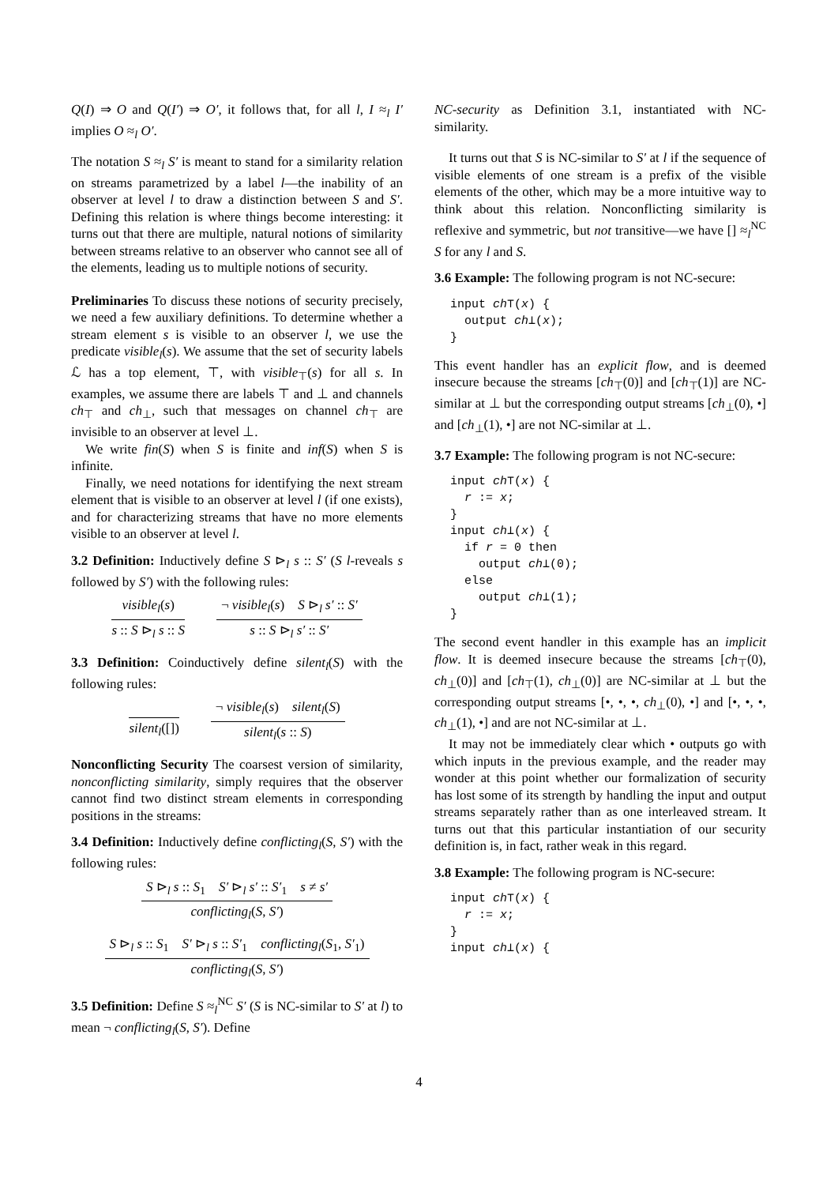Q(I) ⇒ O and Q(I′) ⇒ O′, it follows that, for all l, I ≈<sub>l</sub> I′ implies O ≈<sub>l</sub> O′.
The notation S ≈<sub>l</sub> S′ is meant to stand for a similarity relation on streams parametrized by a label l—the inability of an observer at level l to draw a distinction between S and S′. Defining this relation is where things become interesting: it turns out that there are multiple, natural notions of similarity between streams relative to an observer who cannot see all of the elements, leading us to multiple notions of security.
Preliminaries To discuss these notions of security precisely, we need a few auxiliary definitions. To determine whether a stream element s is visible to an observer l, we use the predicate visible<sub>l</sub>(s). We assume that the set of security labels ℒ has a top element, ⊤, with visible<sub>⊤</sub>(s) for all s. In examples, we assume there are labels ⊤ and ⊥ and channels ch<sub>⊤</sub> and ch<sub>⊥</sub>, such that messages on channel ch<sub>⊤</sub> are invisible to an observer at level ⊥.
We write fin(S) when S is finite and inf(S) when S is infinite.
Finally, we need notations for identifying the next stream element that is visible to an observer at level l (if one exists), and for characterizing streams that have no more elements visible to an observer at level l.
3.2 Definition: Inductively define S ⊳<sub>l</sub> s :: S′ (S l-reveals s followed by S′) with the following rules:
visible<sub>l</sub>(s)
s :: S ⊳<sub>l</sub> s :: S
¬ visible<sub>l</sub>(s) S ⊳<sub>l</sub> s′ :: S′
s :: S ⊳<sub>l</sub> s′ :: S′
3.3 Definition: Coinductively define silent<sub>l</sub>(S) with the following rules:
silent<sub>l</sub>([]) ¬ visible<sub>l</sub>(s) silent<sub>l</sub>(S)
silent<sub>l</sub>(s :: S)
Nonconflicting Security The coarsest version of similarity, nonconflicting similarity, simply requires that the observer cannot find two distinct stream elements in corresponding positions in the streams:
3.4 Definition: Inductively define conflicting<sub>l</sub>(S, S′) with the following rules:
S ⊳<sub>l</sub> s :: S<sub>1</sub> S′ ⊳<sub>l</sub> s′ :: S′<sub>1</sub> s ≠ s′
conflicting<sub>l</sub>(S, S′)
S ⊳<sub>l</sub> s :: S<sub>1</sub> S′ ⊳<sub>l</sub> s :: S′<sub>1</sub> conflicting<sub>l</sub>(S<sub>1</sub>, S′<sub>1</sub>)
conflicting<sub>l</sub>(S, S′)
3.5 Definition: Define S ≈<sub>l</sub><sup>NC</sup> S′ (S is NC-similar to S′ at l) to mean ¬ conflicting<sub>l</sub>(S, S′). Define
NC-security as Definition 3.1, instantiated with NC-similarity.
It turns out that S is NC-similar to S′ at l if the sequence of visible elements of one stream is a prefix of the visible elements of the other, which may be a more intuitive way to think about this relation. Nonconflicting similarity is reflexive and symmetric, but not transitive—we have [] ≈<sub>l</sub><sup>NC</sup> S for any l and S.
3.6 Example: The following program is not NC-secure:
input ch⊤(x) { output ch⊥(x); }
This event handler has an explicit flow, and is deemed insecure because the streams [ch<sub>⊤</sub>(0)] and [ch<sub>⊤</sub>(1)] are NC-similar at ⊥ but the corresponding output streams [ch<sub>⊥</sub>(0), •] and [ch<sub>⊥</sub>(1), •] are not NC-similar at ⊥.
3.7 Example: The following program is not NC-secure:
input ch⊤(x) { r := x; } input ch⊥(x) { if r = 0 then output ch⊥(0); else output ch⊥(1); }
The second event handler in this example has an implicit flow. It is deemed insecure because the streams [ch<sub>⊤</sub>(0), ch<sub>⊥</sub>(0)] and [ch<sub>⊤</sub>(1), ch<sub>⊥</sub>(0)] are NC-similar at ⊥ but the corresponding output streams [•, •, •, ch<sub>⊥</sub>(0), •] and [•, •, •, ch<sub>⊥</sub>(1), •] and are not NC-similar at ⊥.
It may not be immediately clear which • outputs go with which inputs in the previous example, and the reader may wonder at this point whether our formalization of security has lost some of its strength by handling the input and output streams separately rather than as one interleaved stream. It turns out that this particular instantiation of our security definition is, in fact, rather weak in this regard.
3.8 Example: The following program is NC-secure:
input ch⊤(x) { r := x; } input ch⊥(x) {
4